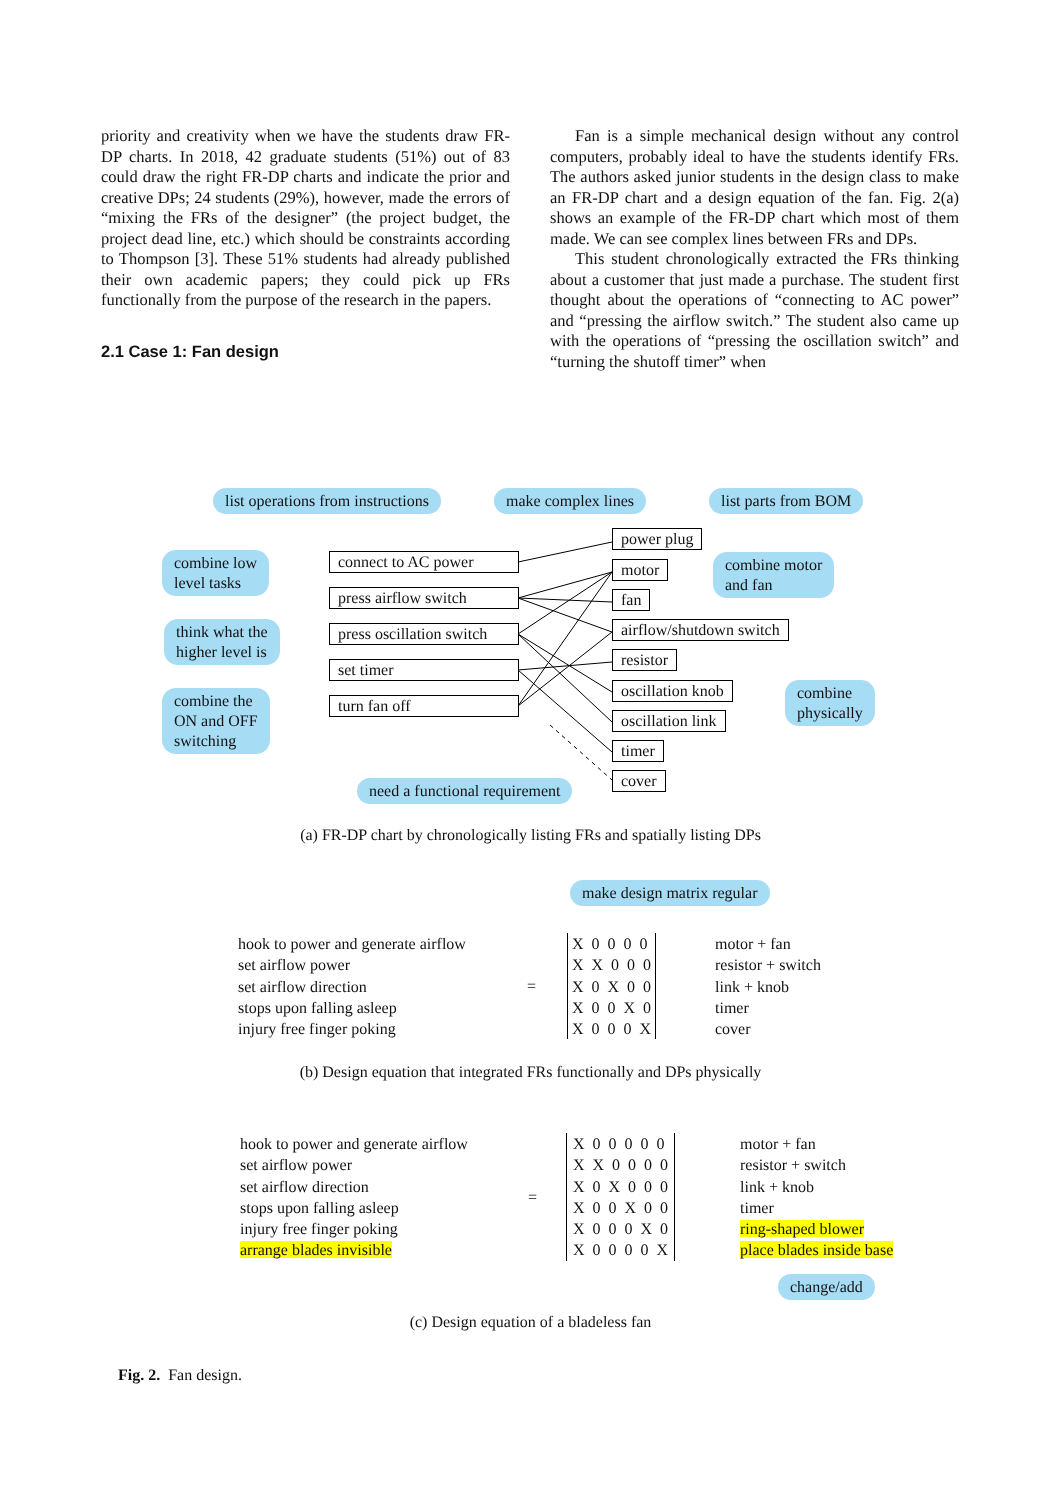priority and creativity when we have the students draw FR-DP charts. In 2018, 42 graduate students (51%) out of 83 could draw the right FR-DP charts and indicate the prior and creative DPs; 24 students (29%), however, made the errors of “mixing the FRs of the designer” (the project budget, the project dead line, etc.) which should be constraints according to Thompson [3]. These 51% students had already published their own academic papers; they could pick up FRs functionally from the purpose of the research in the papers.
2.1 Case 1: Fan design
Fan is a simple mechanical design without any control computers, probably ideal to have the students identify FRs. The authors asked junior students in the design class to make an FR-DP chart and a design equation of the fan. Fig. 2(a) shows an example of the FR-DP chart which most of them made. We can see complex lines between FRs and DPs.
This student chronologically extracted the FRs thinking about a customer that just made a purchase. The student first thought about the operations of “connecting to AC power” and “pressing the airflow switch.” The student also came up with the operations of “pressing the oscillation switch” and “turning the shutoff timer” when
list operations from instructions
make complex lines list parts from BOM
combine low
level tasks
think what the
higher level is
combine the
ON and OFF
switching
connect to AC power
press airflow switch
press oscillation switch
set timer
turn fan off
power plug
motor
fan
airflow/shutdown switch
resistor
oscillation knob
oscillation link
timer
cover
combine motor
and fan
combine
physically
need a functional requirement
(a) FR-DP chart by chronologically listing FRs and spatially listing DPs
make design matrix regular
hook to power and generate airflow
set airflow power
set airflow direction
stops upon falling asleep
injury free finger poking
=
X  0  0  0  0
X  X  0  0  0
X  0  X  0  0
X  0  0  X  0
X  0  0  0  X
motor + fan
resistor + switch
link + knob
timer
cover
(b) Design equation that integrated FRs functionally and DPs physically
hook to power and generate airflow
set airflow power
set airflow direction
stops upon falling asleep
injury free finger poking
arrange blades invisible
=
X  0  0  0  0  0
X  X  0  0  0  0
X  0  X  0  0  0
X  0  0  X  0  0
X  0  0  0  X  0
X  0  0  0  0  X
motor + fan
resistor + switch
link + knob
timer
ring-shaped blower
place blades inside base
change/add
(c) Design equation of a bladeless fan
Fig. 2. Fan design.